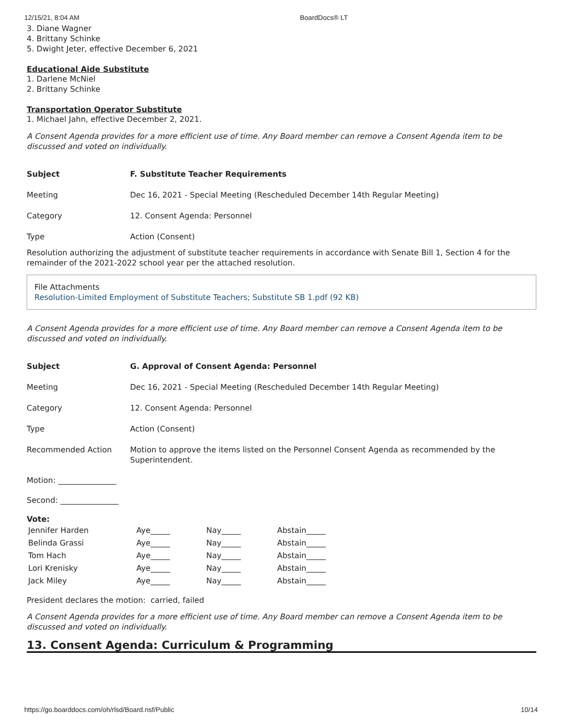12/15/21, 8:04 AM BoardDocs® LT
3. Diane Wagner
4. Brittany Schinke
5. Dwight Jeter, effective December 6, 2021
Educational Aide Substitute
1. Darlene McNiel
2. Brittany Schinke
Transportation Operator Substitute
1. Michael Jahn, effective December 2, 2021.
A Consent Agenda provides for a more efficient use of time. Any Board member can remove a Consent Agenda item to be discussed and voted on individually.
| Subject | F. Substitute Teacher Requirements |
| Meeting | Dec 16, 2021 - Special Meeting (Rescheduled December 14th Regular Meeting) |
| Category | 12. Consent Agenda: Personnel |
| Type | Action (Consent) |
Resolution authorizing the adjustment of substitute teacher requirements in accordance with Senate Bill 1, Section 4 for the remainder of the 2021-2022 school year per the attached resolution.
File Attachments
Resolution-Limited Employment of Substitute Teachers; Substitute SB 1.pdf (92 KB)
A Consent Agenda provides for a more efficient use of time. Any Board member can remove a Consent Agenda item to be discussed and voted on individually.
| Subject | G. Approval of Consent Agenda: Personnel |
| Meeting | Dec 16, 2021 - Special Meeting (Rescheduled December 14th Regular Meeting) |
| Category | 12. Consent Agenda: Personnel |
| Type | Action (Consent) |
| Recommended Action | Motion to approve the items listed on the Personnel Consent Agenda as recommended by the Superintendent. |
Motion: _______________
Second: _______________
Vote:
| Jennifer Harden | Aye_____ | Nay_____ | Abstain_____ |
| Belinda Grassi | Aye_____ | Nay_____ | Abstain_____ |
| Tom Hach | Aye_____ | Nay_____ | Abstain_____ |
| Lori Krenisky | Aye_____ | Nay_____ | Abstain_____ |
| Jack Miley | Aye_____ | Nay_____ | Abstain_____ |
President declares the motion: carried, failed
A Consent Agenda provides for a more efficient use of time. Any Board member can remove a Consent Agenda item to be discussed and voted on individually.
13. Consent Agenda: Curriculum & Programming
https://go.boarddocs.com/oh/rlsd/Board.nsf/Public 10/14